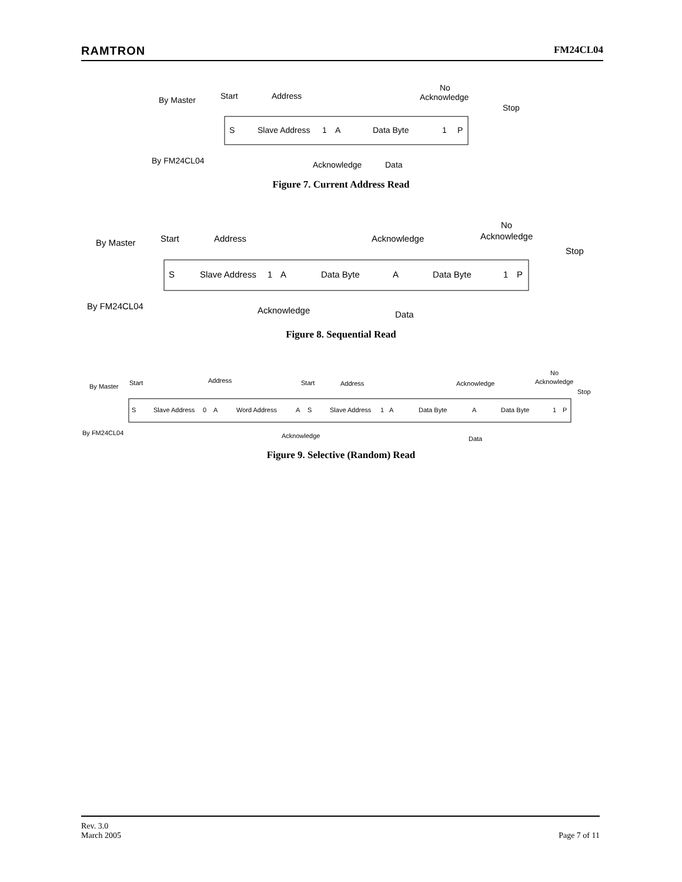RAMTRON FM24CL04
By Master
By FM24CL04
Start
Address
No
Acknowledge
Stop
S
Slave Address
1
A
Data Byte
1
P
Acknowledge
Data
Figure 7. Current Address Read
By Master
By FM24CL04
Start
Address
Acknowledge
No
Acknowledge
Stop
S
Slave Address
1
A
Data Byte
A
Data Byte
1
P
Acknowledge
Data
Figure 8. Sequential Read
By Master
By FM24CL04
Start
Address
Start
Address
Acknowledge
No
Acknowledge
Stop
S
Slave Address
0
A
Word Address
A
S
Slave Address
1
A
Data Byte
A
Data Byte
1
P
Acknowledge
Data
Figure 9. Selective (Random) Read
Rev. 3.0
March 2005
Page 7 of 11